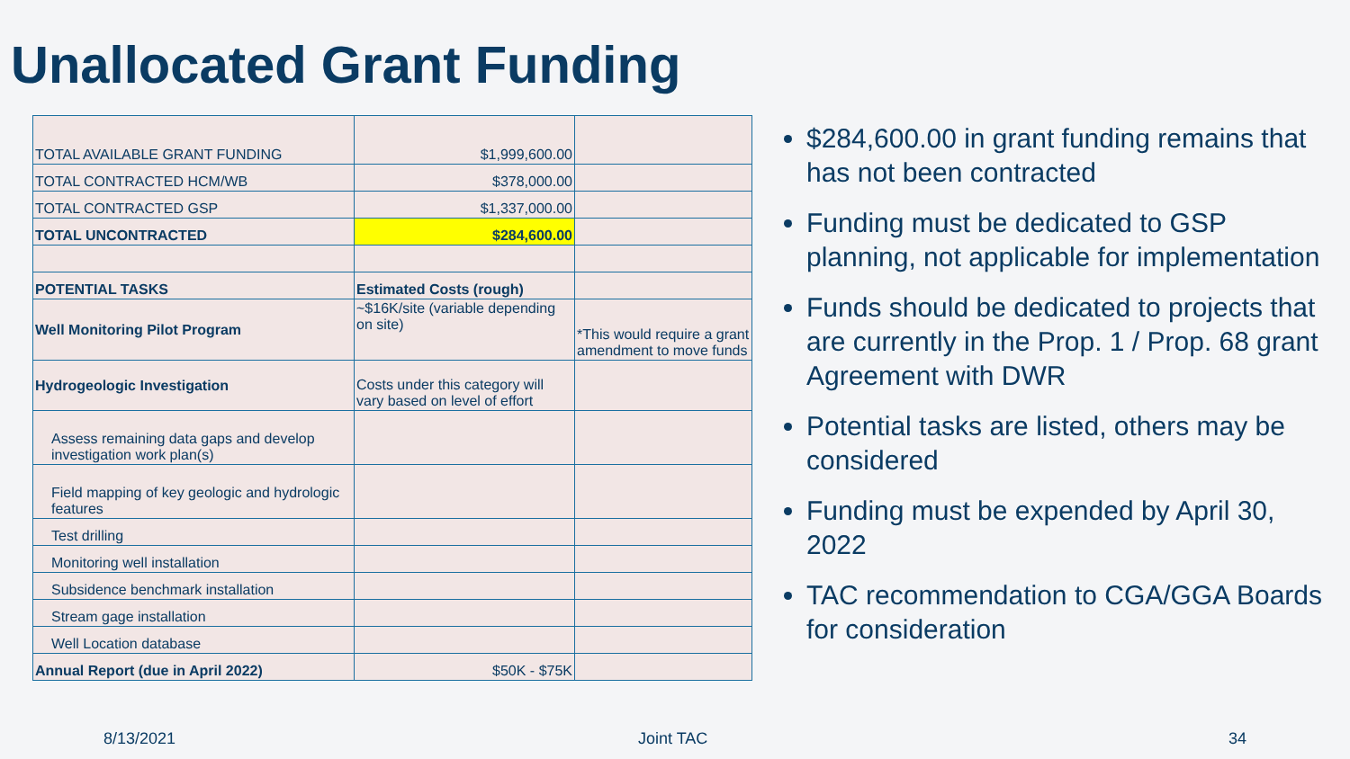Unallocated Grant Funding
| TOTAL AVAILABLE GRANT FUNDING | $1,999,600.00 | |
| TOTAL CONTRACTED HCM/WB | $378,000.00 | |
| TOTAL CONTRACTED GSP | $1,337,000.00 | |
| TOTAL UNCONTRACTED | $284,600.00 | |
| POTENTIAL TASKS | Estimated Costs (rough) | |
| Well Monitoring Pilot Program | ~$16K/site (variable depending on site) | *This would require a grant amendment to move funds |
| Hydrogeologic Investigation | Costs under this category will vary based on level of effort | |
| Assess remaining data gaps and develop investigation work plan(s) | | |
| Field mapping of key geologic and hydrologic features | | |
| Test drilling | | |
| Monitoring well installation | | |
| Subsidence benchmark installation | | |
| Stream gage installation | | |
| Well Location database | | |
| Annual Report (due in April 2022) | $50K - $75K | |
$284,600.00 in grant funding remains that has not been contracted
Funding must be dedicated to GSP planning, not applicable for implementation
Funds should be dedicated to projects that are currently in the Prop. 1 / Prop. 68 grant Agreement with DWR
Potential tasks are listed, others may be considered
Funding must be expended by April 30, 2022
TAC recommendation to CGA/GGA Boards for consideration
8/13/2021 Joint TAC 34